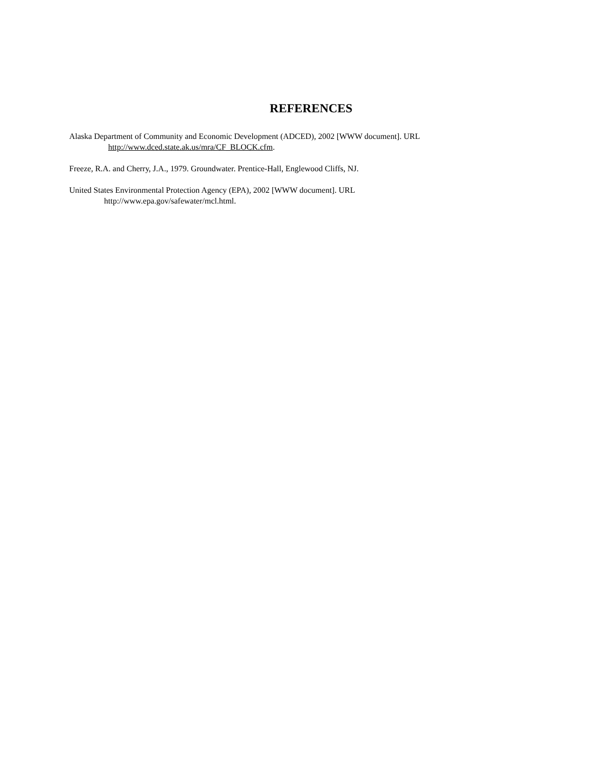REFERENCES
Alaska Department of Community and Economic Development (ADCED), 2002 [WWW document]. URL
http://www.dced.state.ak.us/mra/CF_BLOCK.cfm.
Freeze, R.A. and Cherry, J.A., 1979. Groundwater. Prentice-Hall, Englewood Cliffs, NJ.
United States Environmental Protection Agency (EPA), 2002 [WWW document]. URL
http://www.epa.gov/safewater/mcl.html.